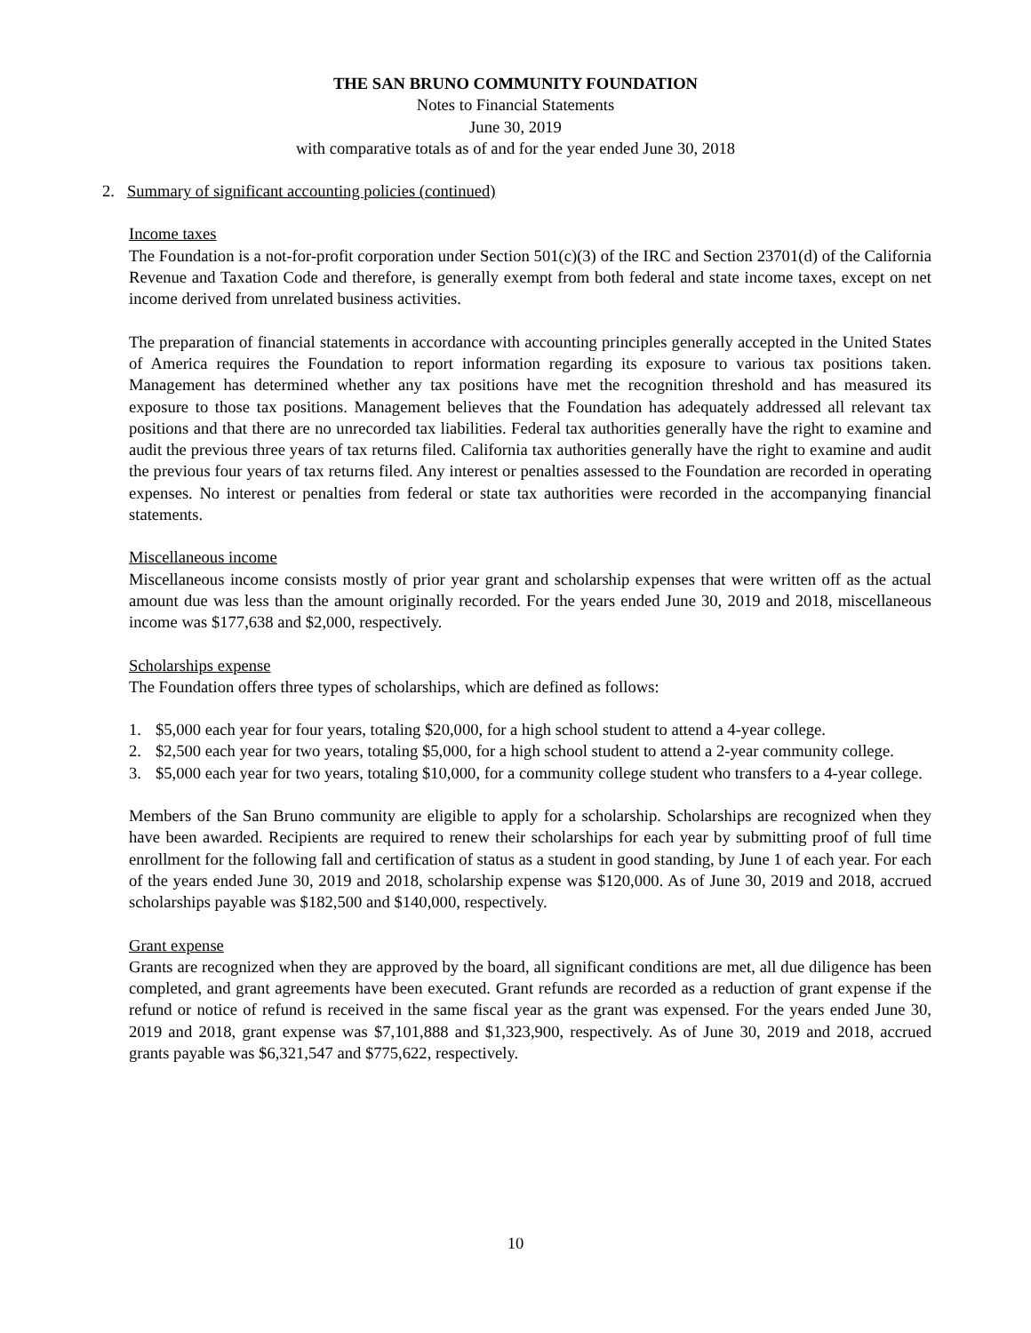THE SAN BRUNO COMMUNITY FOUNDATION
Notes to Financial Statements
June 30, 2019
with comparative totals as of and for the year ended June 30, 2018
2. Summary of significant accounting policies (continued)
Income taxes
The Foundation is a not-for-profit corporation under Section 501(c)(3) of the IRC and Section 23701(d) of the California Revenue and Taxation Code and therefore, is generally exempt from both federal and state income taxes, except on net income derived from unrelated business activities.
The preparation of financial statements in accordance with accounting principles generally accepted in the United States of America requires the Foundation to report information regarding its exposure to various tax positions taken. Management has determined whether any tax positions have met the recognition threshold and has measured its exposure to those tax positions. Management believes that the Foundation has adequately addressed all relevant tax positions and that there are no unrecorded tax liabilities. Federal tax authorities generally have the right to examine and audit the previous three years of tax returns filed. California tax authorities generally have the right to examine and audit the previous four years of tax returns filed. Any interest or penalties assessed to the Foundation are recorded in operating expenses. No interest or penalties from federal or state tax authorities were recorded in the accompanying financial statements.
Miscellaneous income
Miscellaneous income consists mostly of prior year grant and scholarship expenses that were written off as the actual amount due was less than the amount originally recorded. For the years ended June 30, 2019 and 2018, miscellaneous income was $177,638 and $2,000, respectively.
Scholarships expense
The Foundation offers three types of scholarships, which are defined as follows:
1. $5,000 each year for four years, totaling $20,000, for a high school student to attend a 4-year college.
2. $2,500 each year for two years, totaling $5,000, for a high school student to attend a 2-year community college.
3. $5,000 each year for two years, totaling $10,000, for a community college student who transfers to a 4-year college.
Members of the San Bruno community are eligible to apply for a scholarship. Scholarships are recognized when they have been awarded. Recipients are required to renew their scholarships for each year by submitting proof of full time enrollment for the following fall and certification of status as a student in good standing, by June 1 of each year. For each of the years ended June 30, 2019 and 2018, scholarship expense was $120,000. As of June 30, 2019 and 2018, accrued scholarships payable was $182,500 and $140,000, respectively.
Grant expense
Grants are recognized when they are approved by the board, all significant conditions are met, all due diligence has been completed, and grant agreements have been executed. Grant refunds are recorded as a reduction of grant expense if the refund or notice of refund is received in the same fiscal year as the grant was expensed. For the years ended June 30, 2019 and 2018, grant expense was $7,101,888 and $1,323,900, respectively. As of June 30, 2019 and 2018, accrued grants payable was $6,321,547 and $775,622, respectively.
10